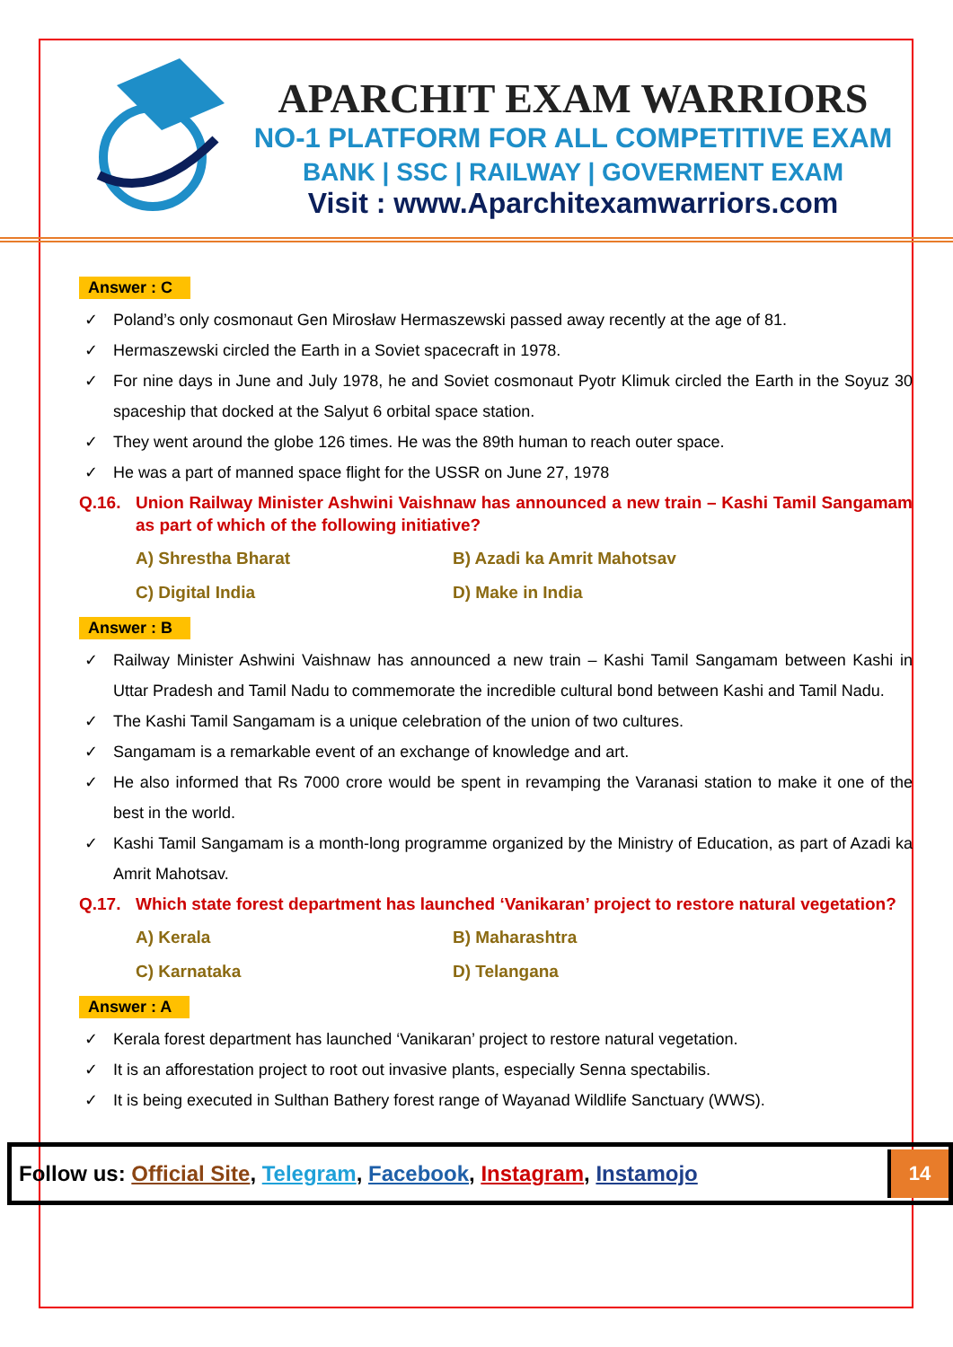APARCHIT EXAM WARRIORS
NO-1 PLATFORM FOR ALL COMPETITIVE EXAM
BANK | SSC | RAILWAY | GOVERMENT EXAM
Visit : www.Aparchitexamwarriors.com
Answer : C
✓ Poland’s only cosmonaut Gen Mirosław Hermaszewski passed away recently at the age of 81.
✓ Hermaszewski circled the Earth in a Soviet spacecraft in 1978.
✓ For nine days in June and July 1978, he and Soviet cosmonaut Pyotr Klimuk circled the Earth in the Soyuz 30 spaceship that docked at the Salyut 6 orbital space station.
✓ They went around the globe 126 times. He was the 89th human to reach outer space.
✓ He was a part of manned space flight for the USSR on June 27, 1978
Q.16. Union Railway Minister Ashwini Vaishnaw has announced a new train – Kashi Tamil Sangamam as part of which of the following initiative?
A) Shrestha Bharat
B) Azadi ka Amrit Mahotsav
C) Digital India
D) Make in India
Answer : B
✓ Railway Minister Ashwini Vaishnaw has announced a new train – Kashi Tamil Sangamam between Kashi in Uttar Pradesh and Tamil Nadu to commemorate the incredible cultural bond between Kashi and Tamil Nadu.
✓ The Kashi Tamil Sangamam is a unique celebration of the union of two cultures.
✓ Sangamam is a remarkable event of an exchange of knowledge and art.
✓ He also informed that Rs 7000 crore would be spent in revamping the Varanasi station to make it one of the best in the world.
✓ Kashi Tamil Sangamam is a month-long programme organized by the Ministry of Education, as part of Azadi ka Amrit Mahotsav.
Q.17. Which state forest department has launched ‘Vanikaran’ project to restore natural vegetation?
A) Kerala
B) Maharashtra
C) Karnataka
D) Telangana
Answer : A
✓ Kerala forest department has launched ‘Vanikaran’ project to restore natural vegetation.
✓ It is an afforestation project to root out invasive plants, especially Senna spectabilis.
✓ It is being executed in Sulthan Bathery forest range of Wayanad Wildlife Sanctuary (WWS).
Follow us: Official Site, Telegram, Facebook, Instagram, Instamojo
14